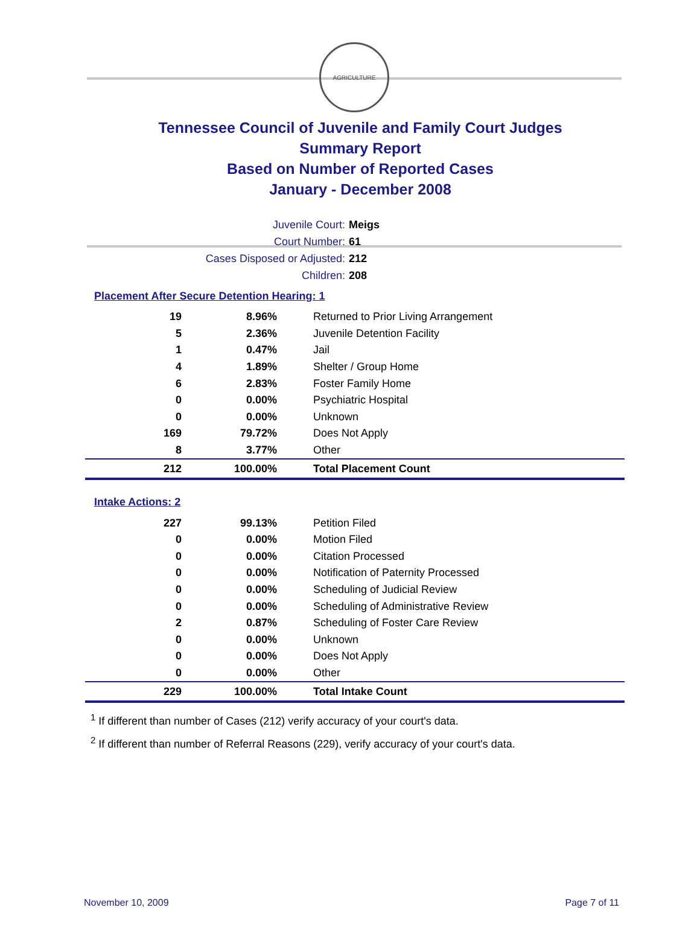AGRICULTURE
Tennessee Council of Juvenile and Family Court Judges
Summary Report
Based on Number of Reported Cases
January - December 2008
Juvenile Court: Meigs
Court Number: 61
Cases Disposed or Adjusted: 212
Children: 208
Placement After Secure Detention Hearing: 1
| 19 | 8.96% | Returned to Prior Living Arrangement |
| 5 | 2.36% | Juvenile Detention Facility |
| 1 | 0.47% | Jail |
| 4 | 1.89% | Shelter / Group Home |
| 6 | 2.83% | Foster Family Home |
| 0 | 0.00% | Psychiatric Hospital |
| 0 | 0.00% | Unknown |
| 169 | 79.72% | Does Not Apply |
| 8 | 3.77% | Other |
| 212 | 100.00% | Total Placement Count |
Intake Actions: 2
| 227 | 99.13% | Petition Filed |
| 0 | 0.00% | Motion Filed |
| 0 | 0.00% | Citation Processed |
| 0 | 0.00% | Notification of Paternity Processed |
| 0 | 0.00% | Scheduling of Judicial Review |
| 0 | 0.00% | Scheduling of Administrative Review |
| 2 | 0.87% | Scheduling of Foster Care Review |
| 0 | 0.00% | Unknown |
| 0 | 0.00% | Does Not Apply |
| 0 | 0.00% | Other |
| 229 | 100.00% | Total Intake Count |
<sup>1</sup> If different than number of Cases (212) verify accuracy of your court's data.
<sup>2</sup> If different than number of Referral Reasons (229), verify accuracy of your court's data.
November 10, 2009 Page 7 of 11